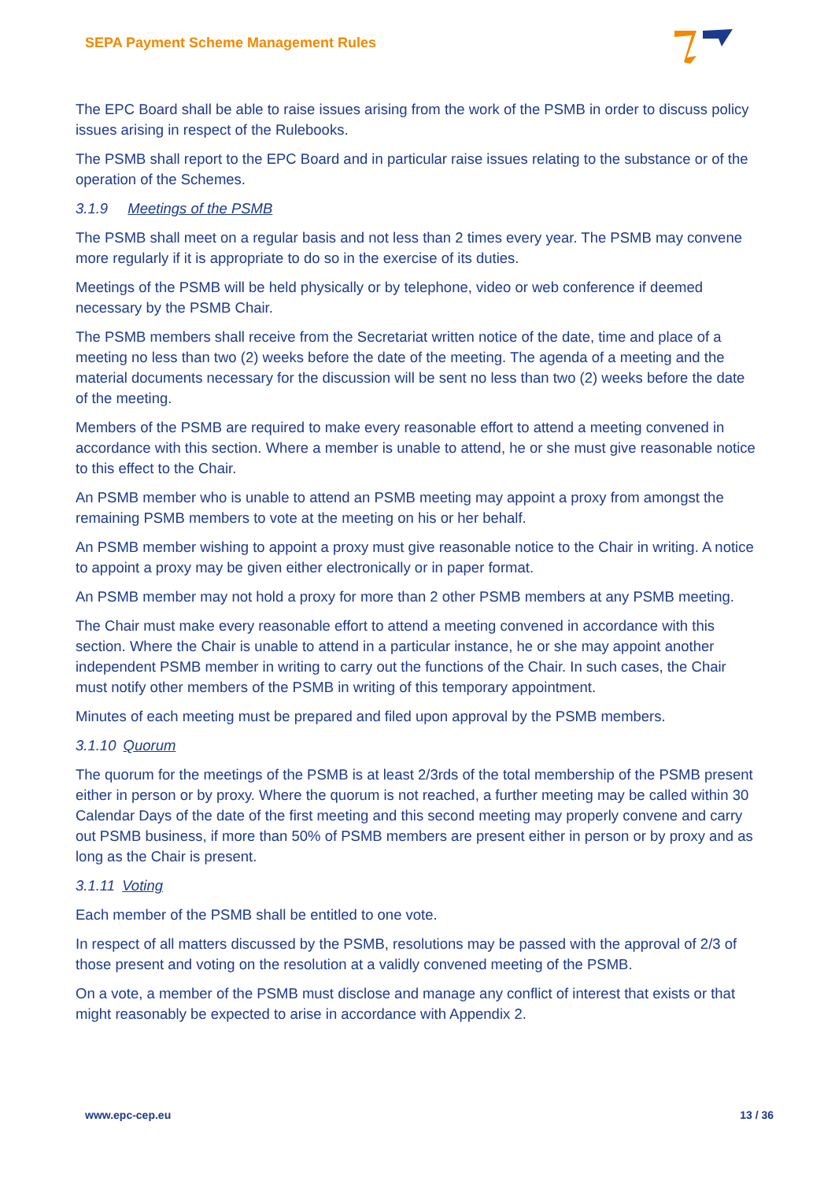SEPA Payment Scheme Management Rules
The EPC Board shall be able to raise issues arising from the work of the PSMB in order to discuss policy issues arising in respect of the Rulebooks.
The PSMB shall report to the EPC Board and in particular raise issues relating to the substance or of the operation of the Schemes.
3.1.9 Meetings of the PSMB
The PSMB shall meet on a regular basis and not less than 2 times every year. The PSMB may convene more regularly if it is appropriate to do so in the exercise of its duties.
Meetings of the PSMB will be held physically or by telephone, video or web conference if deemed necessary by the PSMB Chair.
The PSMB members shall receive from the Secretariat written notice of the date, time and place of a meeting no less than two (2) weeks before the date of the meeting. The agenda of a meeting and the material documents necessary for the discussion will be sent no less than two (2) weeks before the date of the meeting.
Members of the PSMB are required to make every reasonable effort to attend a meeting convened in accordance with this section. Where a member is unable to attend, he or she must give reasonable notice to this effect to the Chair.
An PSMB member who is unable to attend an PSMB meeting may appoint a proxy from amongst the remaining PSMB members to vote at the meeting on his or her behalf.
An PSMB member wishing to appoint a proxy must give reasonable notice to the Chair in writing. A notice to appoint a proxy may be given either electronically or in paper format.
An PSMB member may not hold a proxy for more than 2 other PSMB members at any PSMB meeting.
The Chair must make every reasonable effort to attend a meeting convened in accordance with this section. Where the Chair is unable to attend in a particular instance, he or she may appoint another independent PSMB member in writing to carry out the functions of the Chair. In such cases, the Chair must notify other members of the PSMB in writing of this temporary appointment.
Minutes of each meeting must be prepared and filed upon approval by the PSMB members.
3.1.10 Quorum
The quorum for the meetings of the PSMB is at least 2/3rds of the total membership of the PSMB present either in person or by proxy. Where the quorum is not reached, a further meeting may be called within 30 Calendar Days of the date of the first meeting and this second meeting may properly convene and carry out PSMB business, if more than 50% of PSMB members are present either in person or by proxy and as long as the Chair is present.
3.1.11 Voting
Each member of the PSMB shall be entitled to one vote.
In respect of all matters discussed by the PSMB, resolutions may be passed with the approval of 2/3 of those present and voting on the resolution at a validly convened meeting of the PSMB.
On a vote, a member of the PSMB must disclose and manage any conflict of interest that exists or that might reasonably be expected to arise in accordance with Appendix 2.
www.epc-cep.eu 13 / 36